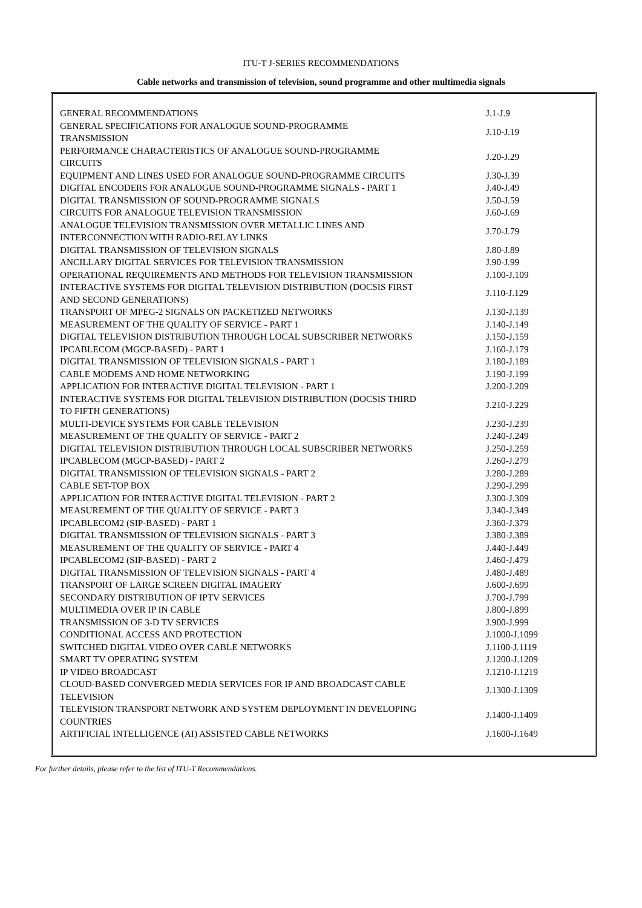ITU-T J-SERIES RECOMMENDATIONS
Cable networks and transmission of television, sound programme and other multimedia signals
| GENERAL RECOMMENDATIONS | J.1-J.9 |
| GENERAL SPECIFICATIONS FOR ANALOGUE SOUND-PROGRAMME TRANSMISSION | J.10-J.19 |
| PERFORMANCE CHARACTERISTICS OF ANALOGUE SOUND-PROGRAMME CIRCUITS | J.20-J.29 |
| EQUIPMENT AND LINES USED FOR ANALOGUE SOUND-PROGRAMME CIRCUITS | J.30-J.39 |
| DIGITAL ENCODERS FOR ANALOGUE SOUND-PROGRAMME SIGNALS - PART 1 | J.40-J.49 |
| DIGITAL TRANSMISSION OF SOUND-PROGRAMME SIGNALS | J.50-J.59 |
| CIRCUITS FOR ANALOGUE TELEVISION TRANSMISSION | J.60-J.69 |
| ANALOGUE TELEVISION TRANSMISSION OVER METALLIC LINES AND INTERCONNECTION WITH RADIO-RELAY LINKS | J.70-J.79 |
| DIGITAL TRANSMISSION OF TELEVISION SIGNALS | J.80-J.89 |
| ANCILLARY DIGITAL SERVICES FOR TELEVISION TRANSMISSION | J.90-J.99 |
| OPERATIONAL REQUIREMENTS AND METHODS FOR TELEVISION TRANSMISSION | J.100-J.109 |
| INTERACTIVE SYSTEMS FOR DIGITAL TELEVISION DISTRIBUTION (DOCSIS FIRST AND SECOND GENERATIONS) | J.110-J.129 |
| TRANSPORT OF MPEG-2 SIGNALS ON PACKETIZED NETWORKS | J.130-J.139 |
| MEASUREMENT OF THE QUALITY OF SERVICE - PART 1 | J.140-J.149 |
| DIGITAL TELEVISION DISTRIBUTION THROUGH LOCAL SUBSCRIBER NETWORKS | J.150-J.159 |
| IPCABLECOM (MGCP-BASED) - PART 1 | J.160-J.179 |
| DIGITAL TRANSMISSION OF TELEVISION SIGNALS - PART 1 | J.180-J.189 |
| CABLE MODEMS AND HOME NETWORKING | J.190-J.199 |
| APPLICATION FOR INTERACTIVE DIGITAL TELEVISION - PART 1 | J.200-J.209 |
| INTERACTIVE SYSTEMS FOR DIGITAL TELEVISION DISTRIBUTION (DOCSIS THIRD TO FIFTH GENERATIONS) | J.210-J.229 |
| MULTI-DEVICE SYSTEMS FOR CABLE TELEVISION | J.230-J.239 |
| MEASUREMENT OF THE QUALITY OF SERVICE - PART 2 | J.240-J.249 |
| DIGITAL TELEVISION DISTRIBUTION THROUGH LOCAL SUBSCRIBER NETWORKS | J.250-J.259 |
| IPCABLECOM (MGCP-BASED) - PART 2 | J.260-J.279 |
| DIGITAL TRANSMISSION OF TELEVISION SIGNALS - PART 2 | J.280-J.289 |
| CABLE SET-TOP BOX | J.290-J.299 |
| APPLICATION FOR INTERACTIVE DIGITAL TELEVISION - PART 2 | J.300-J.309 |
| MEASUREMENT OF THE QUALITY OF SERVICE - PART 3 | J.340-J.349 |
| IPCABLECOM2 (SIP-BASED) - PART 1 | J.360-J.379 |
| DIGITAL TRANSMISSION OF TELEVISION SIGNALS - PART 3 | J.380-J.389 |
| MEASUREMENT OF THE QUALITY OF SERVICE - PART 4 | J.440-J.449 |
| IPCABLECOM2 (SIP-BASED) - PART 2 | J.460-J.479 |
| DIGITAL TRANSMISSION OF TELEVISION SIGNALS - PART 4 | J.480-J.489 |
| TRANSPORT OF LARGE SCREEN DIGITAL IMAGERY | J.600-J.699 |
| SECONDARY DISTRIBUTION OF IPTV SERVICES | J.700-J.799 |
| MULTIMEDIA OVER IP IN CABLE | J.800-J.899 |
| TRANSMISSION OF 3-D TV SERVICES | J.900-J.999 |
| CONDITIONAL ACCESS AND PROTECTION | J.1000-J.1099 |
| SWITCHED DIGITAL VIDEO OVER CABLE NETWORKS | J.1100-J.1119 |
| SMART TV OPERATING SYSTEM | J.1200-J.1209 |
| IP VIDEO BROADCAST | J.1210-J.1219 |
| CLOUD-BASED CONVERGED MEDIA SERVICES FOR IP AND BROADCAST CABLE TELEVISION | J.1300-J.1309 |
| TELEVISION TRANSPORT NETWORK AND SYSTEM DEPLOYMENT IN DEVELOPING COUNTRIES | J.1400-J.1409 |
| ARTIFICIAL INTELLIGENCE (AI) ASSISTED CABLE NETWORKS | J.1600-J.1649 |
For further details, please refer to the list of ITU-T Recommendations.